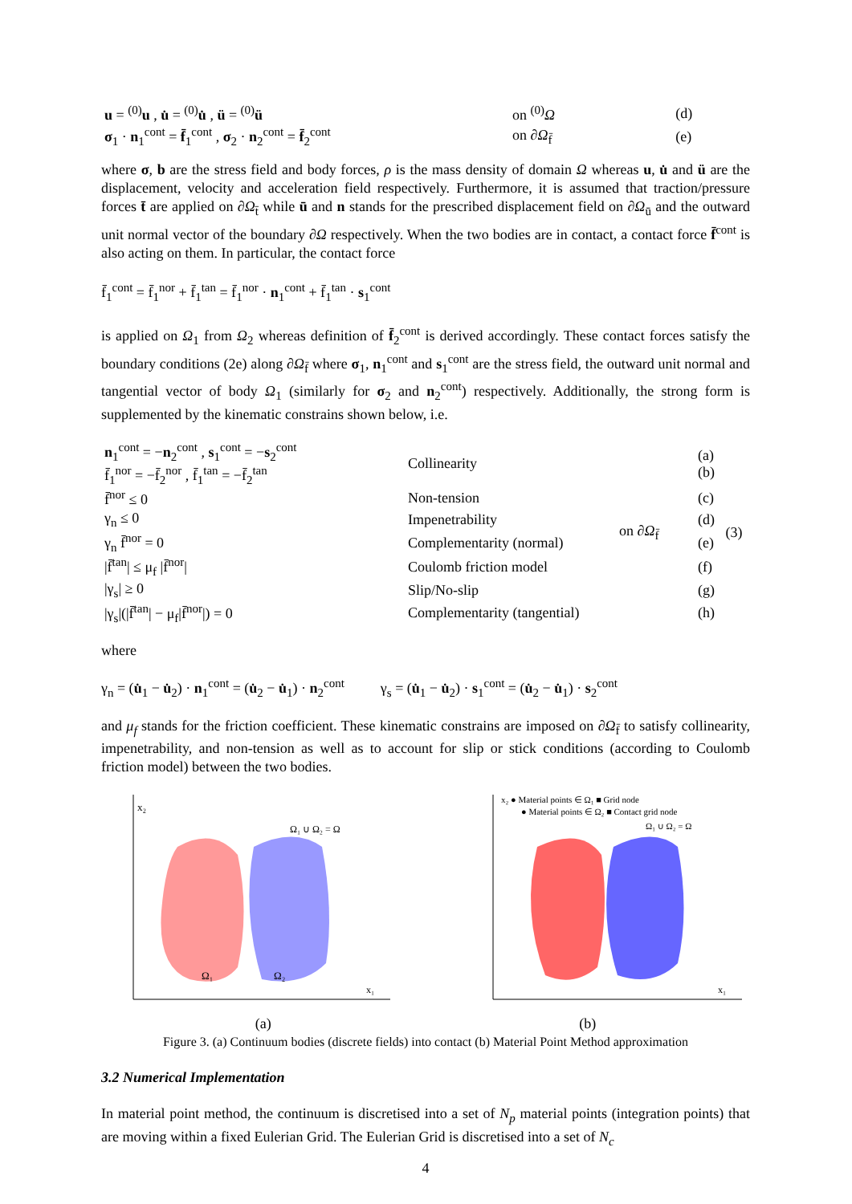| u = <sup>(0)</sup> u , u̇ = <sup>(0)</sup> u̇ , ü = <sup>(0)</sup> ü | on <sup>(0)</sup> Ω | (d) |
| σ<sub>1</sub> · n<sub>1</sub><sup>cont</sup> = f̄<sub>1</sub><sup>cont</sup> , σ<sub>2</sub> · n<sub>2</sub><sup>cont</sup> = f̄<sub>2</sub><sup>cont</sup> | on ∂ Ω<sub>f̄</sub> | (e) |
where σ, b are the stress field and body forces, ρ is the mass density of domain Ω whereas u, u̇ and ü are the displacement, velocity and acceleration field respectively. Furthermore, it is assumed that traction/pressure forces t̄ are applied on ∂Ω<sub>t̄</sub> while ū and n stands for the prescribed displacement field on ∂Ω<sub>ū</sub> and the outward unit normal vector of the boundary ∂Ω respectively. When the two bodies are in contact, a contact force f̄<sup>cont</sup> is also acting on them. In particular, the contact force
f̄<sub>1</sub><sup>cont</sup> = f̄<sub>1</sub><sup>nor</sup> + f̄<sub>1</sub><sup>tan</sup> = f̄<sub>1</sub><sup>nor</sup> · n<sub>1</sub><sup>cont</sup> + f̄<sub>1</sub><sup>tan</sup> · s<sub>1</sub><sup>cont</sup>
is applied on Ω<sub>1</sub> from Ω<sub>2</sub> whereas definition of f̄<sub>2</sub><sup>cont</sup> is derived accordingly. These contact forces satisfy the boundary conditions (2e) along ∂Ω<sub>f̄</sub> where σ<sub>1</sub>, n<sub>1</sub><sup>cont</sup> and s<sub>1</sub><sup>cont</sup> are the stress field, the outward unit normal and tangential vector of body Ω<sub>1</sub> (similarly for σ<sub>2</sub> and n<sub>2</sub><sup>cont</sup>) respectively. Additionally, the strong form is supplemented by the kinematic constrains shown below, i.e.
| n<sub>1</sub><sup>cont</sup> = − n<sub>2</sub><sup>cont</sup> , s<sub>1</sub><sup>cont</sup> = − s<sub>2</sub><sup>cont</sup> f̄<sub>1</sub><sup>nor</sup> = −f̄<sub>2</sub><sup>nor</sup> , f̄<sub>1</sub><sup>tan</sup> = −f̄<sub>2</sub><sup>tan</sup> | Collinearity | on ∂ Ω<sub>f̄</sub> | (a) (b) | (3) |
| f̄<sup>nor</sup> ≤ 0 | Non-tension | | (c) | |
| γ<sub>n</sub> ≤ 0 | Impenetrability | | (d) | |
| γ<sub>n</sub> f̄<sup>nor</sup> = 0 | Complementarity (normal) | | (e) | |
| /f̄<sup>tan</sup>/ ≤ μ<sub>f</sub> /f̄<sup>nor</sup>/ | Coulomb friction model | | (f) | |
| /γ<sub>s</sub>/ ≥ 0 | Slip/No-slip | | (g) | |
| /γ<sub>s</sub>/(/f̄<sup>tan</sup>/ − μ<sub>f</sub>/f̄<sup>nor</sup>/) = 0 | Complementarity (tangential) | | (h) | |
where
γ<sub>n</sub> = (u̇<sub>1</sub> − u̇<sub>2</sub>) · n<sub>1</sub><sup>cont</sup> = (u̇<sub>2</sub> − u̇<sub>1</sub>) · n<sub>2</sub><sup>cont</sup> γ<sub>s</sub> = (u̇<sub>1</sub> − u̇<sub>2</sub>) · s<sub>1</sub><sup>cont</sup> = (u̇<sub>2</sub> − u̇<sub>1</sub>) · s<sub>2</sub><sup>cont</sup>
and μ<sub>f</sub> stands for the friction coefficient. These kinematic constrains are imposed on ∂Ω<sub>f̄</sub> to satisfy collinearity, impenetrability, and non-tension as well as to account for slip or stick conditions (according to Coulomb friction model) between the two bodies.
Ω₁ ∪ Ω₂ = Ω
Ω₁
Ω₂
x₂
x₁
x₂ ● Material points ∈ Ω₁ ■ Grid node
● Material points ∈ Ω₂ ■ Contact grid node
Ω₁ ∪ Ω₂ = Ω
x₁
(a) (b)
Figure 3. (a) Continuum bodies (discrete fields) into contact (b) Material Point Method approximation
3.2 Numerical Implementation
In material point method, the continuum is discretised into a set of N<sub>p</sub> material points (integration points) that are moving within a fixed Eulerian Grid. The Eulerian Grid is discretised into a set of N<sub>c</sub>
4